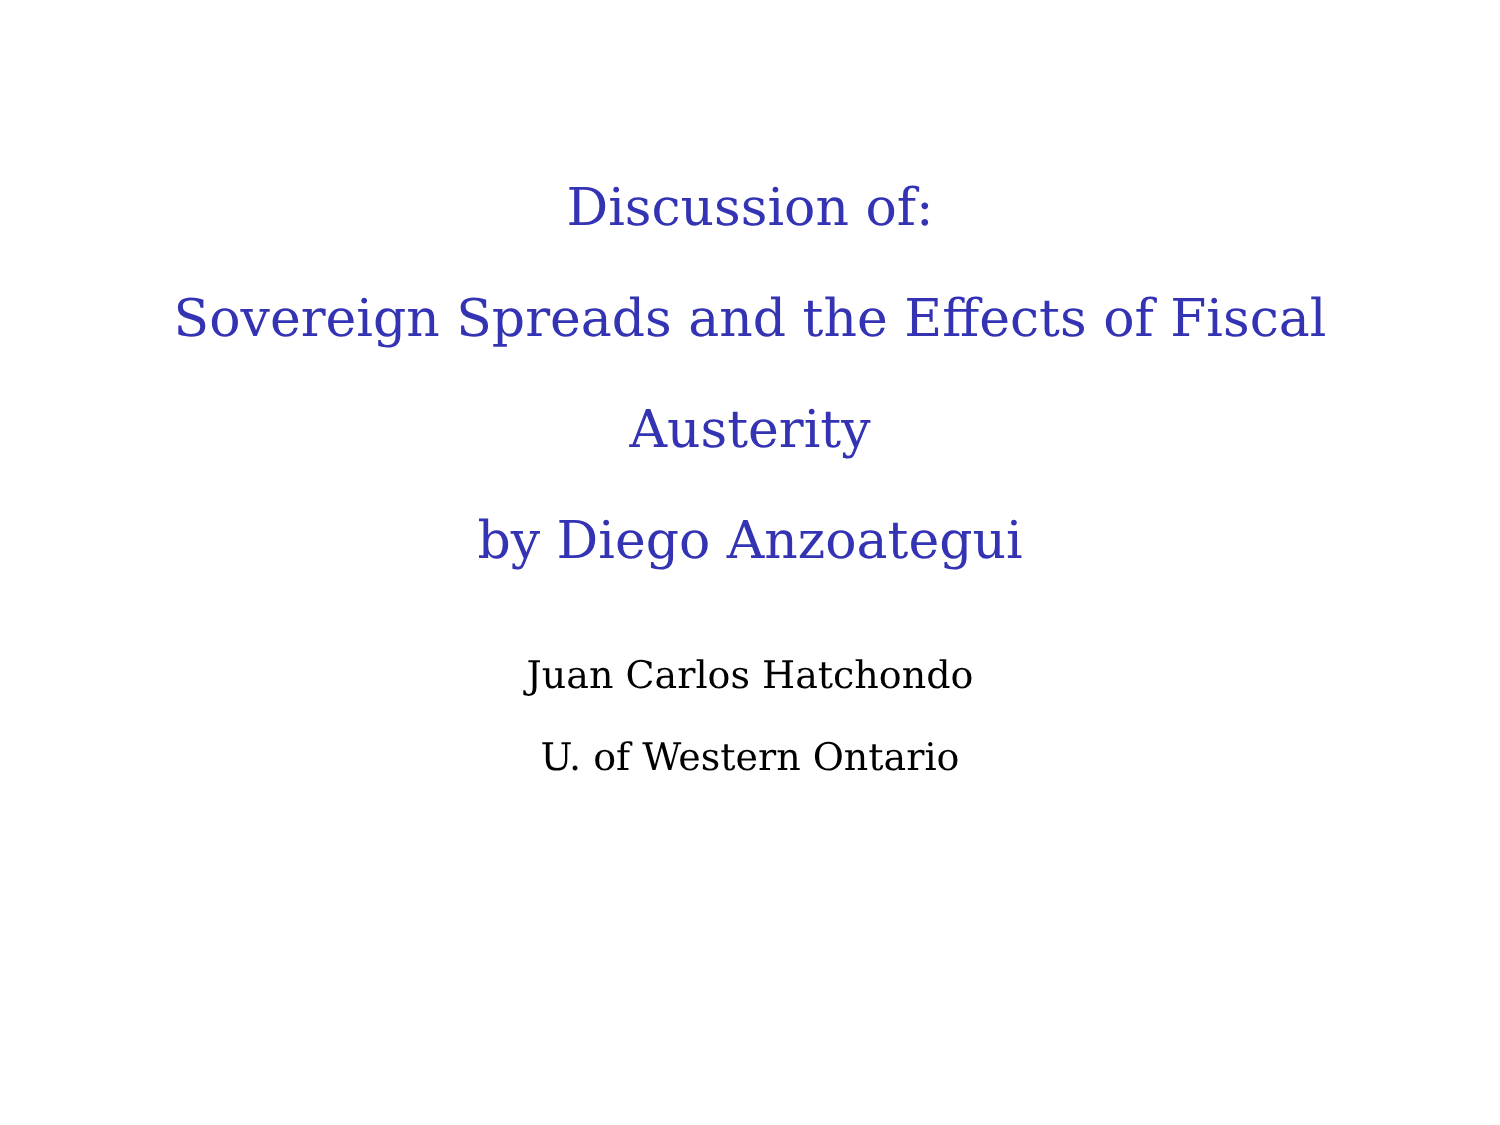Discussion of:
Sovereign Spreads and the Effects of Fiscal
Austerity
by Diego Anzoategui
Juan Carlos Hatchondo
U. of Western Ontario